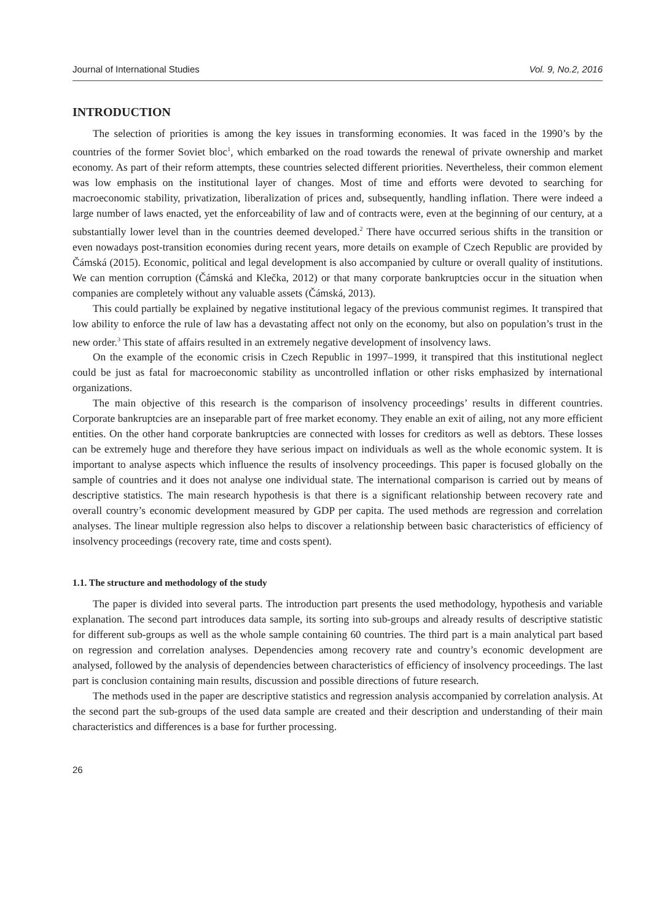Journal of International Studies Vol. 9, No.2, 2016
INTRODUCTION
The selection of priorities is among the key issues in transforming economies. It was faced in the 1990’s by the countries of the former Soviet bloc<sup>1</sup>, which embarked on the road towards the renewal of private ownership and market economy. As part of their reform attempts, these countries selected different priorities. Nevertheless, their common element was low emphasis on the institutional layer of changes. Most of time and efforts were devoted to searching for macroeconomic stability, privatization, liberalization of prices and, subsequently, handling inflation. There were indeed a large number of laws enacted, yet the enforceability of law and of contracts were, even at the beginning of our century, at a substantially lower level than in the countries deemed developed.<sup>2</sup> There have occurred serious shifts in the transition or even nowadays post-transition economies during recent years, more details on example of Czech Republic are provided by Čámská (2015). Economic, political and legal development is also accompanied by culture or overall quality of institutions. We can mention corruption (Čámská and Klečka, 2012) or that many corporate bankruptcies occur in the situation when companies are completely without any valuable assets (Čámská, 2013).
This could partially be explained by negative institutional legacy of the previous communist regimes. It transpired that low ability to enforce the rule of law has a devastating affect not only on the economy, but also on population’s trust in the new order.<sup>3</sup> This state of affairs resulted in an extremely negative development of insolvency laws.
On the example of the economic crisis in Czech Republic in 1997–1999, it transpired that this institutional neglect could be just as fatal for macroeconomic stability as uncontrolled inflation or other risks emphasized by international organizations.
The main objective of this research is the comparison of insolvency proceedings’ results in different countries. Corporate bankruptcies are an inseparable part of free market economy. They enable an exit of ailing, not any more efficient entities. On the other hand corporate bankruptcies are connected with losses for creditors as well as debtors. These losses can be extremely huge and therefore they have serious impact on individuals as well as the whole economic system. It is important to analyse aspects which influence the results of insolvency proceedings. This paper is focused globally on the sample of countries and it does not analyse one individual state. The international comparison is carried out by means of descriptive statistics. The main research hypothesis is that there is a significant relationship between recovery rate and overall country’s economic development measured by GDP per capita. The used methods are regression and correlation analyses. The linear multiple regression also helps to discover a relationship between basic characteristics of efficiency of insolvency proceedings (recovery rate, time and costs spent).
1.1. The structure and methodology of the study
The paper is divided into several parts. The introduction part presents the used methodology, hypothesis and variable explanation. The second part introduces data sample, its sorting into sub-groups and already results of descriptive statistic for different sub-groups as well as the whole sample containing 60 countries. The third part is a main analytical part based on regression and correlation analyses. Dependencies among recovery rate and country’s economic development are analysed, followed by the analysis of dependencies between characteristics of efficiency of insolvency proceedings. The last part is conclusion containing main results, discussion and possible directions of future research.
The methods used in the paper are descriptive statistics and regression analysis accompanied by correlation analysis. At the second part the sub-groups of the used data sample are created and their description and understanding of their main characteristics and differences is a base for further processing.
26